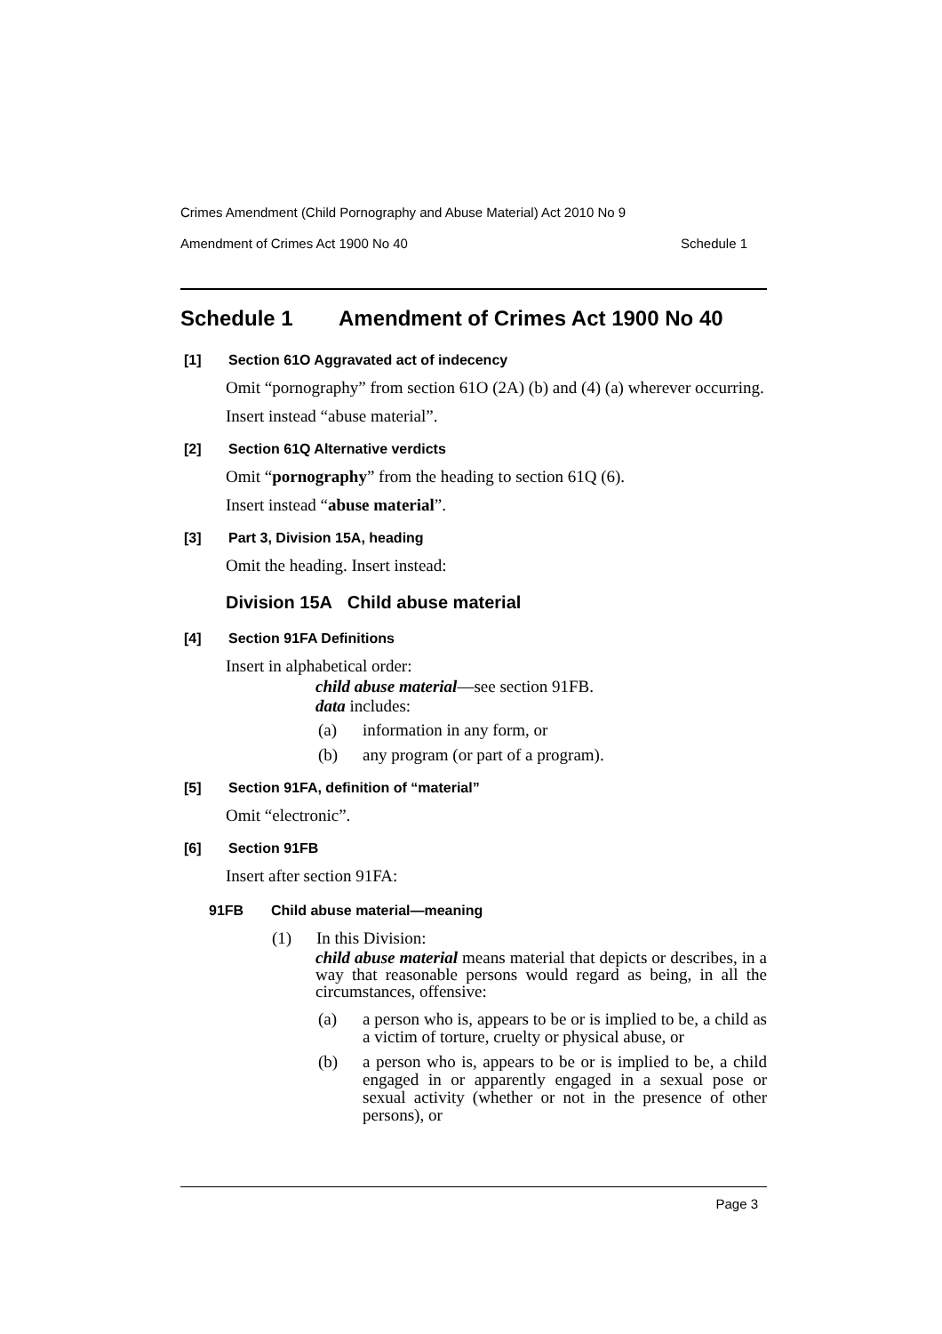Crimes Amendment (Child Pornography and Abuse Material) Act 2010 No 9
Amendment of Crimes Act 1900 No 40 Schedule 1
Schedule 1 Amendment of Crimes Act 1900 No 40
[1] Section 61O Aggravated act of indecency
Omit “pornography” from section 61O (2A) (b) and (4) (a) wherever occurring.
Insert instead “abuse material”.
[2] Section 61Q Alternative verdicts
Omit “pornography” from the heading to section 61Q (6).
Insert instead “abuse material”.
[3] Part 3, Division 15A, heading
Omit the heading. Insert instead:
Division 15A Child abuse material
[4] Section 91FA Definitions
Insert in alphabetical order:
child abuse material—see section 91FB.
data includes:
(a) information in any form, or
(b) any program (or part of a program).
[5] Section 91FA, definition of “material”
Omit “electronic”.
[6] Section 91FB
Insert after section 91FA:
91FB Child abuse material—meaning
(1) In this Division:
child abuse material means material that depicts or describes, in a way that reasonable persons would regard as being, in all the circumstances, offensive:
(a) a person who is, appears to be or is implied to be, a child as a victim of torture, cruelty or physical abuse, or
(b) a person who is, appears to be or is implied to be, a child engaged in or apparently engaged in a sexual pose or sexual activity (whether or not in the presence of other persons), or
Page 3